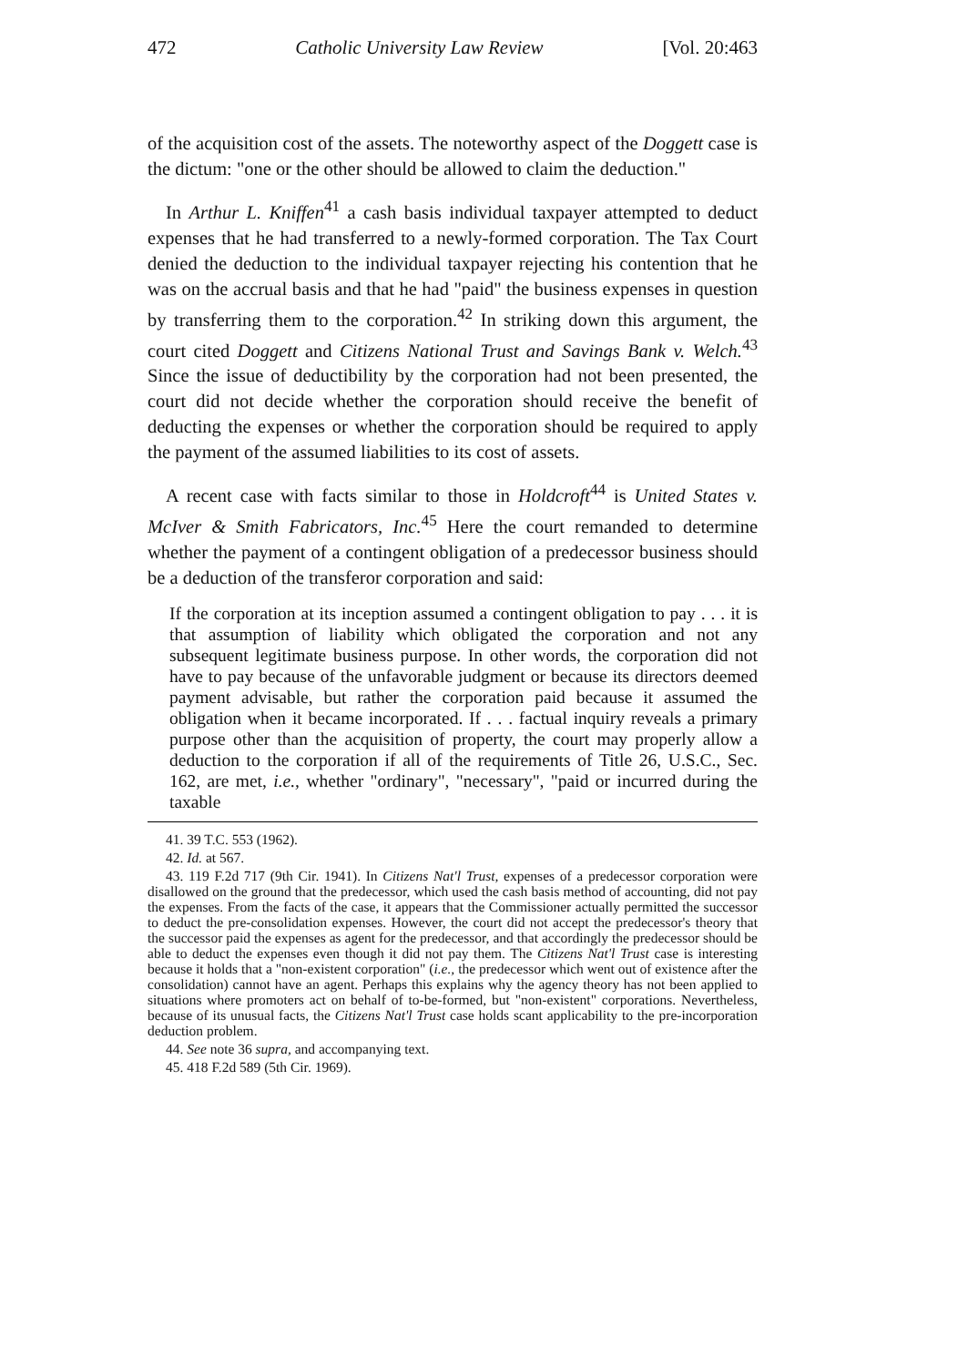472 Catholic University Law Review [Vol. 20:463
of the acquisition cost of the assets. The noteworthy aspect of the Doggett case is the dictum: "one or the other should be allowed to claim the deduction."
In Arthur L. Kniffen<sup>41</sup> a cash basis individual taxpayer attempted to deduct expenses that he had transferred to a newly-formed corporation. The Tax Court denied the deduction to the individual taxpayer rejecting his contention that he was on the accrual basis and that he had "paid" the business expenses in question by transferring them to the corporation.<sup>42</sup> In striking down this argument, the court cited Doggett and Citizens National Trust and Savings Bank v. Welch.<sup>43</sup> Since the issue of deductibility by the corporation had not been presented, the court did not decide whether the corporation should receive the benefit of deducting the expenses or whether the corporation should be required to apply the payment of the assumed liabilities to its cost of assets.
A recent case with facts similar to those in Holdcroft<sup>44</sup> is United States v. McIver & Smith Fabricators, Inc.<sup>45</sup> Here the court remanded to determine whether the payment of a contingent obligation of a predecessor business should be a deduction of the transferor corporation and said:
If the corporation at its inception assumed a contingent obligation to pay . . . it is that assumption of liability which obligated the corporation and not any subsequent legitimate business purpose. In other words, the corporation did not have to pay because of the unfavorable judgment or because its directors deemed payment advisable, but rather the corporation paid because it assumed the obligation when it became incorporated. If . . . factual inquiry reveals a primary purpose other than the acquisition of property, the court may properly allow a deduction to the corporation if all of the requirements of Title 26, U.S.C., Sec. 162, are met, i.e., whether "ordinary", "necessary", "paid or incurred during the taxable
41. 39 T.C. 553 (1962).
42. Id. at 567.
43. 119 F.2d 717 (9th Cir. 1941). In Citizens Nat'l Trust, expenses of a predecessor corporation were disallowed on the ground that the predecessor, which used the cash basis method of accounting, did not pay the expenses. From the facts of the case, it appears that the Commissioner actually permitted the successor to deduct the pre-consolidation expenses. However, the court did not accept the predecessor's theory that the successor paid the expenses as agent for the predecessor, and that accordingly the predecessor should be able to deduct the expenses even though it did not pay them. The Citizens Nat'l Trust case is interesting because it holds that a "non-existent corporation" (i.e., the predecessor which went out of existence after the consolidation) cannot have an agent. Perhaps this explains why the agency theory has not been applied to situations where promoters act on behalf of to-be-formed, but "non-existent" corporations. Nevertheless, because of its unusual facts, the Citizens Nat'l Trust case holds scant applicability to the pre-incorporation deduction problem.
44. See note 36 supra, and accompanying text.
45. 418 F.2d 589 (5th Cir. 1969).